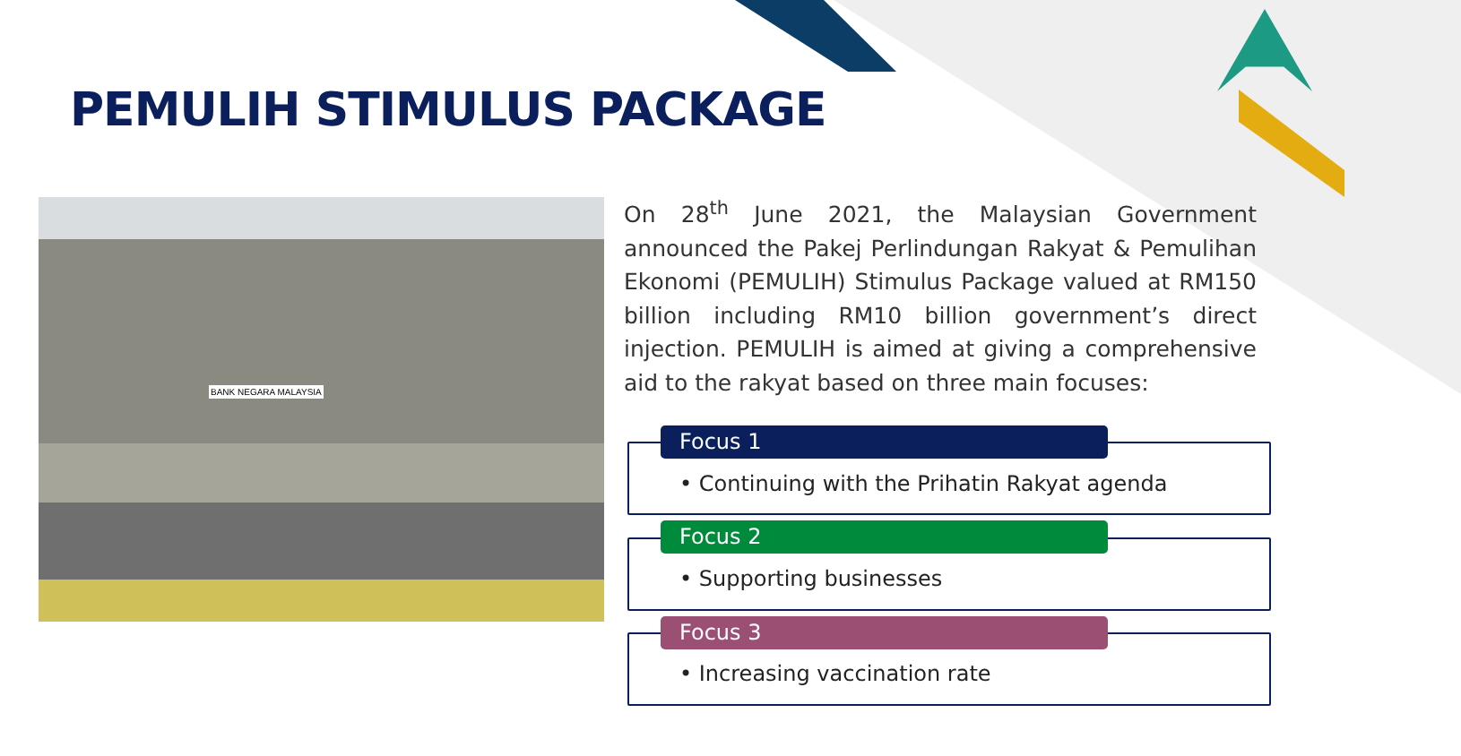PEMULIH STIMULUS PACKAGE
BANK NEGARA MALAYSIA
On 28<sup>th</sup> June 2021, the Malaysian Government announced the Pakej Perlindungan Rakyat & Pemulihan Ekonomi (PEMULIH) Stimulus Package valued at RM150 billion including RM10 billion government’s direct injection. PEMULIH is aimed at giving a comprehensive aid to the rakyat based on three main focuses:
Focus 1
• Continuing with the Prihatin Rakyat agenda
Focus 2
• Supporting businesses
Focus 3
• Increasing vaccination rate